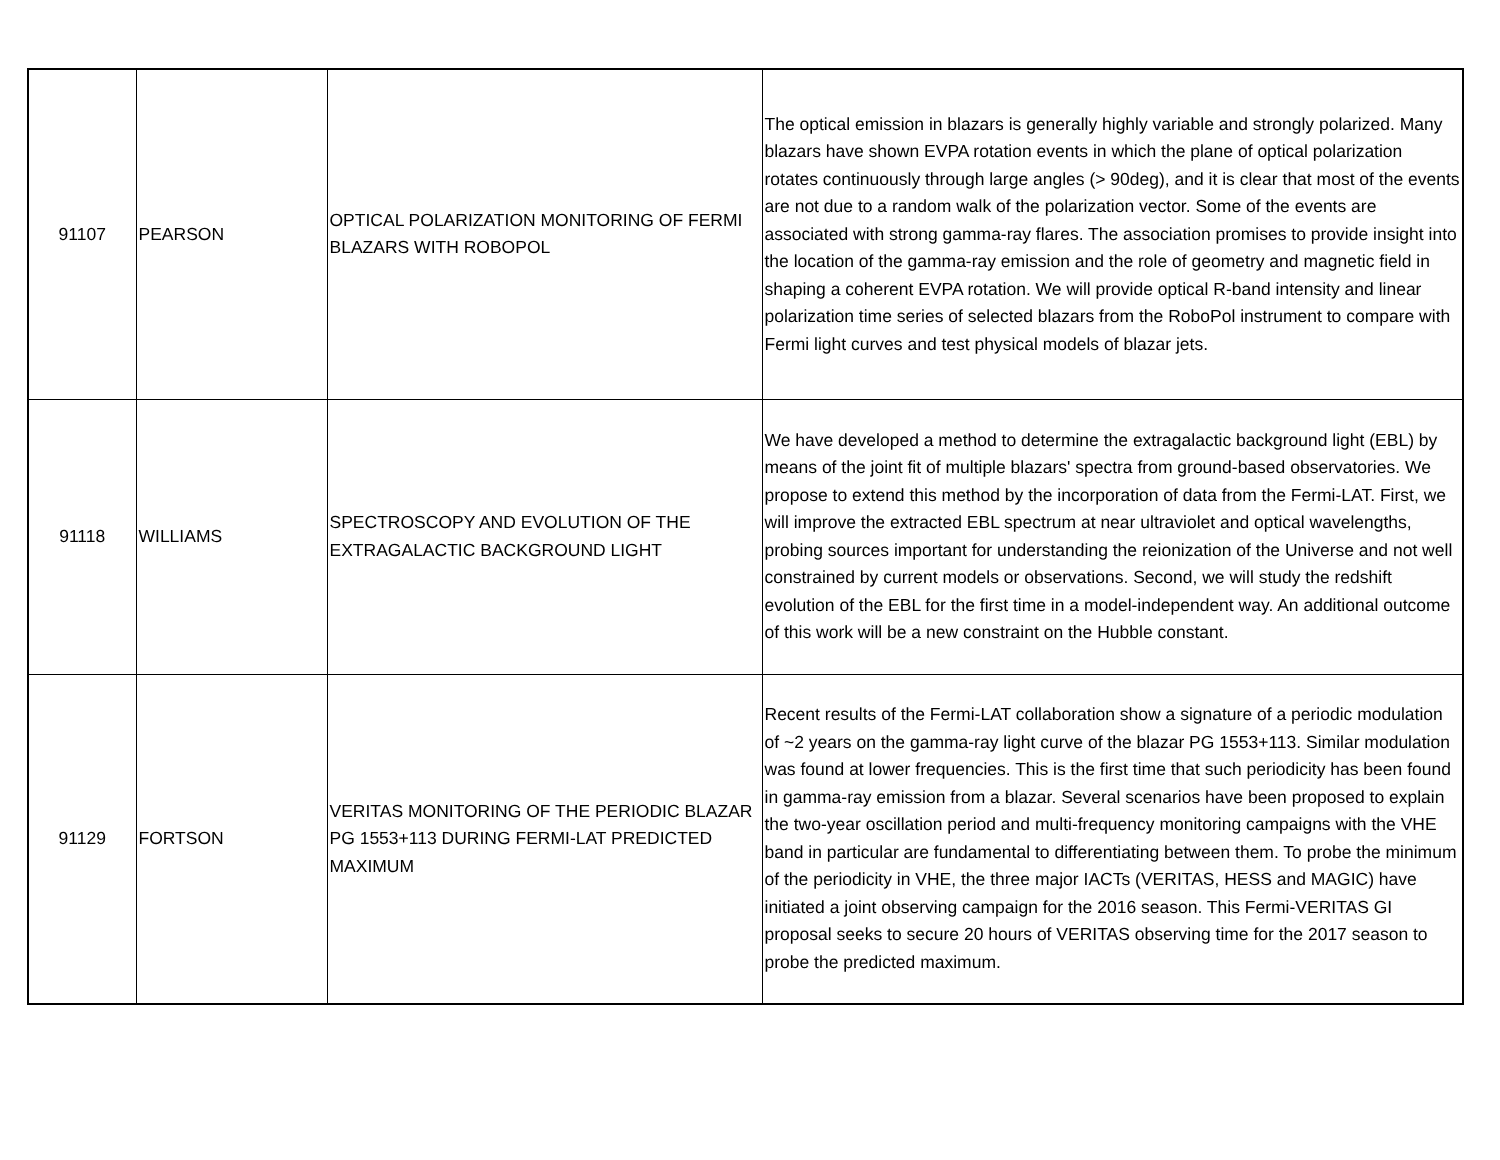| 91107 | PEARSON | OPTICAL POLARIZATION MONITORING OF FERMI BLAZARS WITH ROBOPOL | The optical emission in blazars is generally highly variable and strongly polarized. Many blazars have shown EVPA rotation events in which the plane of optical polarization rotates continuously through large angles (> 90deg), and it is clear that most of the events are not due to a random walk of the polarization vector. Some of the events are associated with strong gamma-ray flares. The association promises to provide insight into the location of the gamma-ray emission and the role of geometry and magnetic field in shaping a coherent EVPA rotation. We will provide optical R-band intensity and linear polarization time series of selected blazars from the RoboPol instrument to compare with Fermi light curves and test physical models of blazar jets. |
| 91118 | WILLIAMS | SPECTROSCOPY AND EVOLUTION OF THE EXTRAGALACTIC BACKGROUND LIGHT | We have developed a method to determine the extragalactic background light (EBL) by means of the joint fit of multiple blazars' spectra from ground-based observatories. We propose to extend this method by the incorporation of data from the Fermi-LAT. First, we will improve the extracted EBL spectrum at near ultraviolet and optical wavelengths, probing sources important for understanding the reionization of the Universe and not well constrained by current models or observations. Second, we will study the redshift evolution of the EBL for the first time in a model-independent way. An additional outcome of this work will be a new constraint on the Hubble constant. |
| 91129 | FORTSON | VERITAS MONITORING OF THE PERIODIC BLAZAR PG 1553+113 DURING FERMI-LAT PREDICTED MAXIMUM | Recent results of the Fermi-LAT collaboration show a signature of a periodic modulation of ~2 years on the gamma-ray light curve of the blazar PG 1553+113. Similar modulation was found at lower frequencies. This is the first time that such periodicity has been found in gamma-ray emission from a blazar. Several scenarios have been proposed to explain the two-year oscillation period and multi-frequency monitoring campaigns with the VHE band in particular are fundamental to differentiating between them. To probe the minimum of the periodicity in VHE, the three major IACTs (VERITAS, HESS and MAGIC) have initiated a joint observing campaign for the 2016 season. This Fermi-VERITAS GI proposal seeks to secure 20 hours of VERITAS observing time for the 2017 season to probe the predicted maximum. |